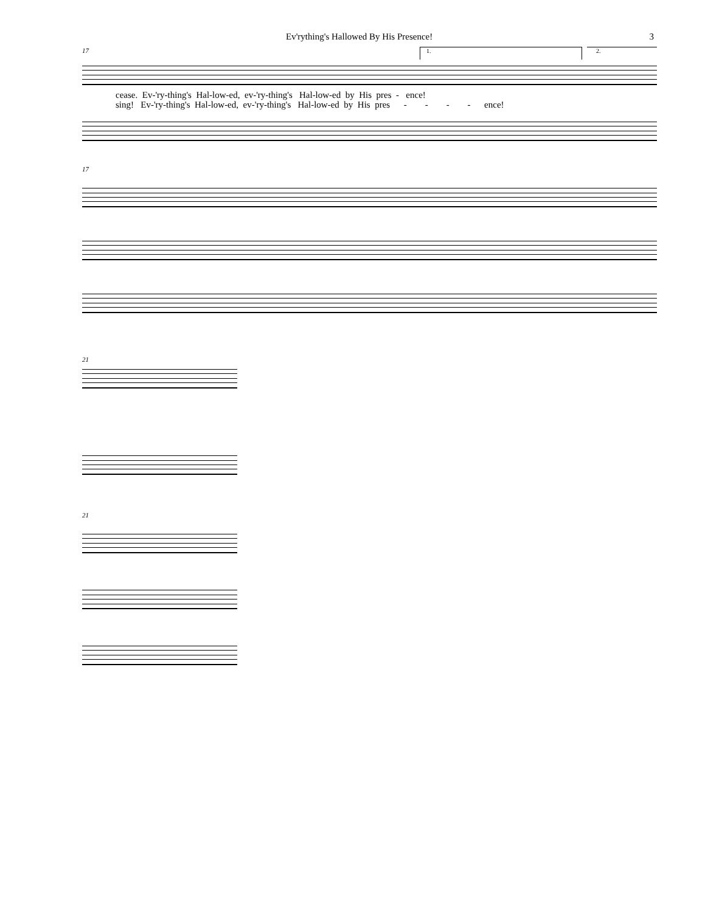Ev'rything's Hallowed By His Presence! 3
17
1. 2.
cease. Ev-'ry-thing's Hal-low-ed, ev-'ry-thing's Hal-low-ed by His pres - ence! sing! Ev-'ry-thing's Hal-low-ed, ev-'ry-thing's Hal-low-ed by His pres - - - - ence!
17
21
21